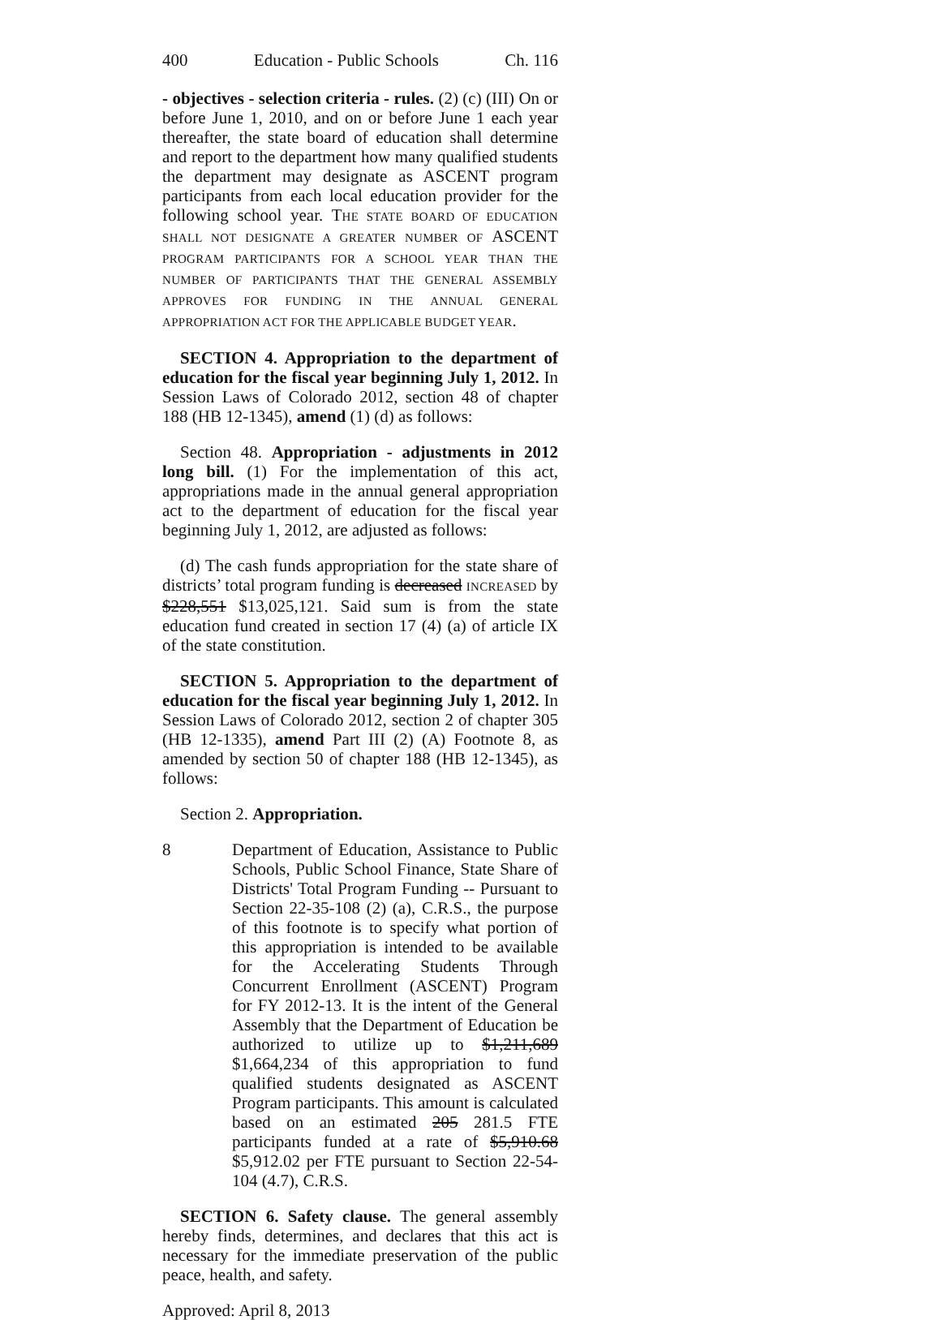400 Education - Public Schools Ch. 116
- objectives - selection criteria - rules. (2) (c) (III) On or before June 1, 2010, and on or before June 1 each year thereafter, the state board of education shall determine and report to the department how many qualified students the department may designate as ASCENT program participants from each local education provider for the following school year. THE STATE BOARD OF EDUCATION SHALL NOT DESIGNATE A GREATER NUMBER OF ASCENT PROGRAM PARTICIPANTS FOR A SCHOOL YEAR THAN THE NUMBER OF PARTICIPANTS THAT THE GENERAL ASSEMBLY APPROVES FOR FUNDING IN THE ANNUAL GENERAL APPROPRIATION ACT FOR THE APPLICABLE BUDGET YEAR.
SECTION 4. Appropriation to the department of education for the fiscal year beginning July 1, 2012. In Session Laws of Colorado 2012, section 48 of chapter 188 (HB 12-1345), amend (1) (d) as follows:
Section 48. Appropriation - adjustments in 2012 long bill. (1) For the implementation of this act, appropriations made in the annual general appropriation act to the department of education for the fiscal year beginning July 1, 2012, are adjusted as follows:
(d) The cash funds appropriation for the state share of districts’ total program funding is decreased INCREASED by $228,551 $13,025,121. Said sum is from the state education fund created in section 17 (4) (a) of article IX of the state constitution.
SECTION 5. Appropriation to the department of education for the fiscal year beginning July 1, 2012. In Session Laws of Colorado 2012, section 2 of chapter 305 (HB 12-1335), amend Part III (2) (A) Footnote 8, as amended by section 50 of chapter 188 (HB 12-1345), as follows:
Section 2. Appropriation.
8 Department of Education, Assistance to Public Schools, Public School Finance, State Share of Districts' Total Program Funding -- Pursuant to Section 22-35-108 (2) (a), C.R.S., the purpose of this footnote is to specify what portion of this appropriation is intended to be available for the Accelerating Students Through Concurrent Enrollment (ASCENT) Program for FY 2012-13. It is the intent of the General Assembly that the Department of Education be authorized to utilize up to $1,211,689 $1,664,234 of this appropriation to fund qualified students designated as ASCENT Program participants. This amount is calculated based on an estimated 205 281.5 FTE participants funded at a rate of $5,910.68 $5,912.02 per FTE pursuant to Section 22-54-104 (4.7), C.R.S.
SECTION 6. Safety clause. The general assembly hereby finds, determines, and declares that this act is necessary for the immediate preservation of the public peace, health, and safety.
Approved: April 8, 2013